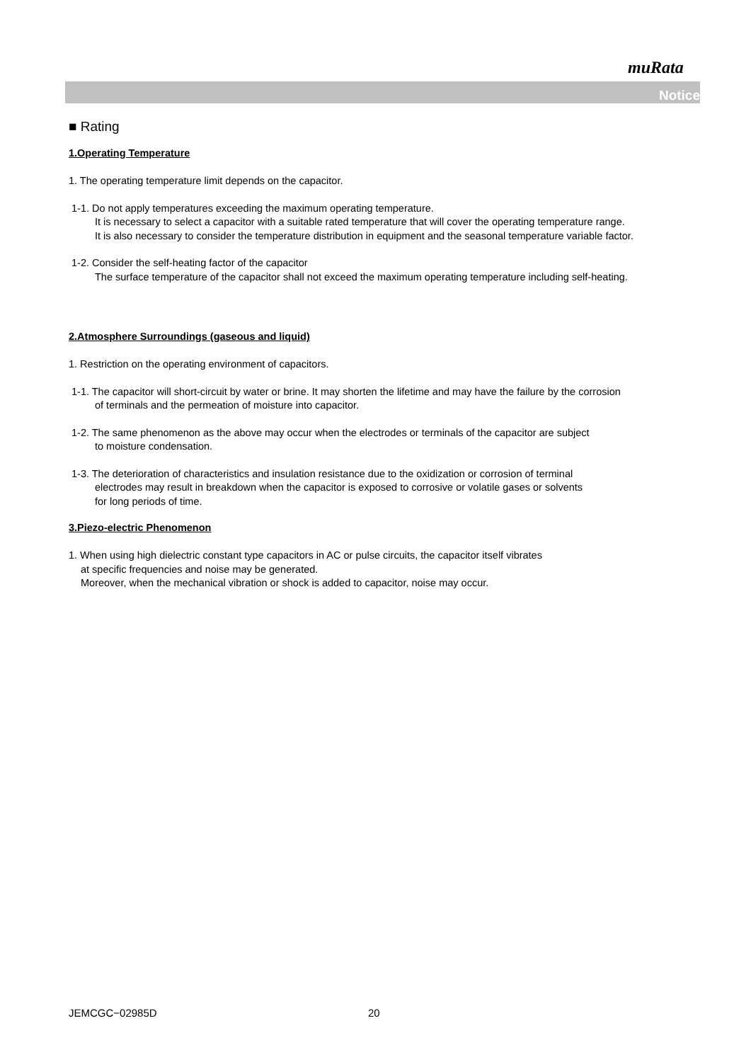muRata
Notice
■ Rating
1.Operating Temperature
1. The operating temperature limit depends on the capacitor.
1-1. Do not apply temperatures exceeding the maximum operating temperature.
It is necessary to select a capacitor with a suitable rated temperature that will cover the operating temperature range.
It is also necessary to consider the temperature distribution in equipment and the seasonal temperature variable factor.
1-2. Consider the self-heating factor of the capacitor
The surface temperature of the capacitor shall not exceed the maximum operating temperature including self-heating.
2.Atmosphere Surroundings (gaseous and liquid)
1. Restriction on the operating environment of capacitors.
1-1. The capacitor will short-circuit by water or brine. It may shorten the lifetime and may have the failure by the corrosion
of terminals and the permeation of moisture into capacitor.
1-2. The same phenomenon as the above may occur when the electrodes or terminals of the capacitor are subject
to moisture condensation.
1-3. The deterioration of characteristics and insulation resistance due to the oxidization or corrosion of terminal
electrodes may result in breakdown when the capacitor is exposed to corrosive or volatile gases or solvents
for long periods of time.
3.Piezo-electric Phenomenon
1. When using high dielectric constant type capacitors in AC or pulse circuits, the capacitor itself vibrates
at specific frequencies and noise may be generated.
Moreover, when the mechanical vibration or shock is added to capacitor, noise may occur.
JEMCGC−02985D 20